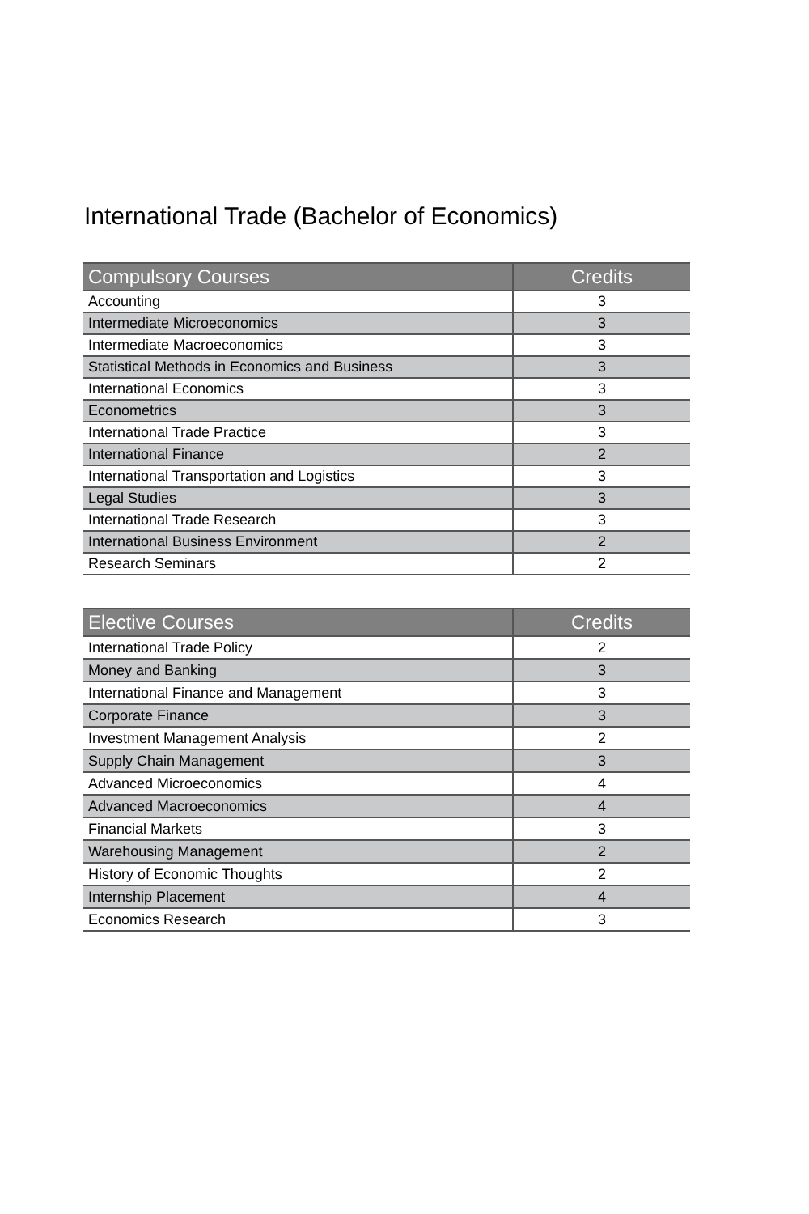International Trade (Bachelor of Economics)
| Compulsory Courses | Credits |
| --- | --- |
| Accounting | 3 |
| Intermediate Microeconomics | 3 |
| Intermediate Macroeconomics | 3 |
| Statistical Methods in Economics and Business | 3 |
| International Economics | 3 |
| Econometrics | 3 |
| International Trade Practice | 3 |
| International Finance | 2 |
| International Transportation and Logistics | 3 |
| Legal Studies | 3 |
| International Trade Research | 3 |
| International Business Environment | 2 |
| Research Seminars | 2 |
| Elective Courses | Credits |
| --- | --- |
| International Trade Policy | 2 |
| Money and Banking | 3 |
| International Finance and Management | 3 |
| Corporate Finance | 3 |
| Investment Management Analysis | 2 |
| Supply Chain Management | 3 |
| Advanced Microeconomics | 4 |
| Advanced Macroeconomics | 4 |
| Financial Markets | 3 |
| Warehousing Management | 2 |
| History of Economic Thoughts | 2 |
| Internship Placement | 4 |
| Economics Research | 3 |